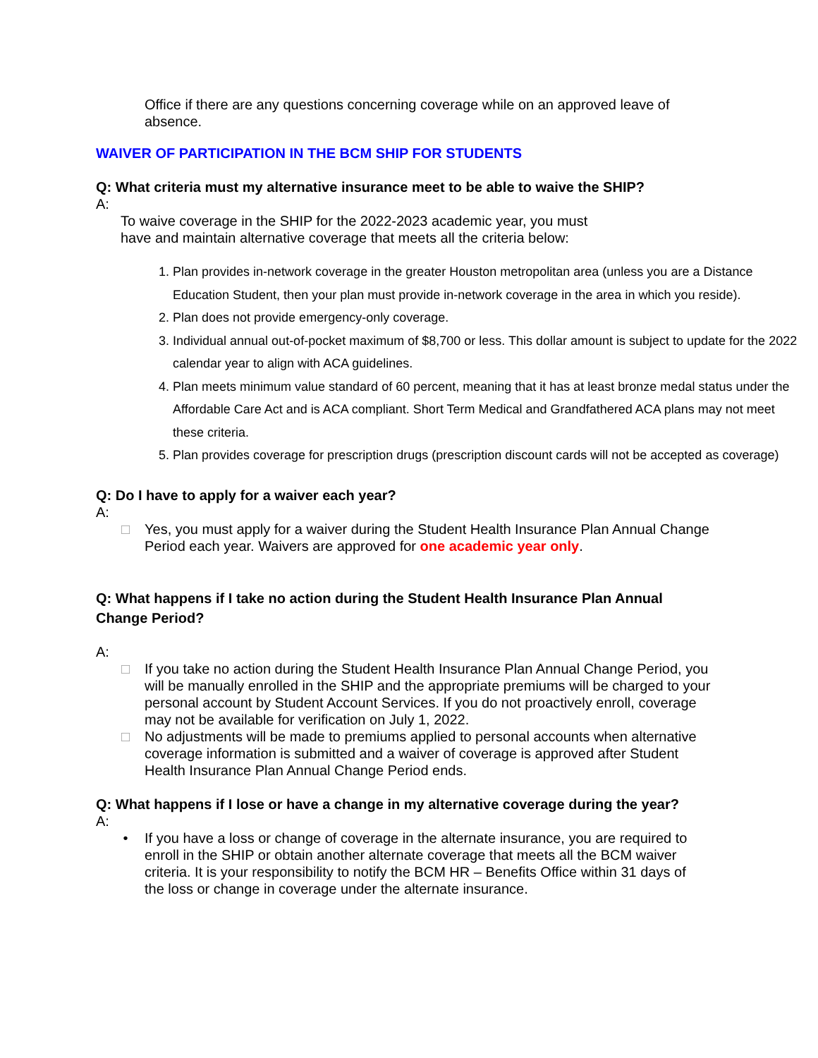Office if there are any questions concerning coverage while on an approved leave of absence.
WAIVER OF PARTICIPATION IN THE BCM SHIP FOR STUDENTS
Q: What criteria must my alternative insurance meet to be able to waive the SHIP?
A:
To waive coverage in the SHIP for the 2022-2023 academic year, you must
have and maintain alternative coverage that meets all the criteria below:
1. Plan provides in-network coverage in the greater Houston metropolitan area (unless you are a Distance Education Student, then your plan must provide in-network coverage in the area in which you reside).
2. Plan does not provide emergency-only coverage.
3. Individual annual out-of-pocket maximum of $8,700 or less. This dollar amount is subject to update for the 2022 calendar year to align with ACA guidelines.
4. Plan meets minimum value standard of 60 percent, meaning that it has at least bronze medal status under the Affordable Care Act and is ACA compliant. Short Term Medical and Grandfathered ACA plans may not meet these criteria.
5. Plan provides coverage for prescription drugs (prescription discount cards will not be accepted as coverage)
Q: Do I have to apply for a waiver each year?
A:
□ Yes, you must apply for a waiver during the Student Health Insurance Plan Annual Change Period each year. Waivers are approved for one academic year only.
Q: What happens if I take no action during the Student Health Insurance Plan Annual Change Period?
A:
□ If you take no action during the Student Health Insurance Plan Annual Change Period, you will be manually enrolled in the SHIP and the appropriate premiums will be charged to your personal account by Student Account Services. If you do not proactively enroll, coverage may not be available for verification on July 1, 2022.
□ No adjustments will be made to premiums applied to personal accounts when alternative coverage information is submitted and a waiver of coverage is approved after Student Health Insurance Plan Annual Change Period ends.
Q: What happens if I lose or have a change in my alternative coverage during the year?
A:
• If you have a loss or change of coverage in the alternate insurance, you are required to enroll in the SHIP or obtain another alternate coverage that meets all the BCM waiver criteria. It is your responsibility to notify the BCM HR – Benefits Office within 31 days of the loss or change in coverage under the alternate insurance.